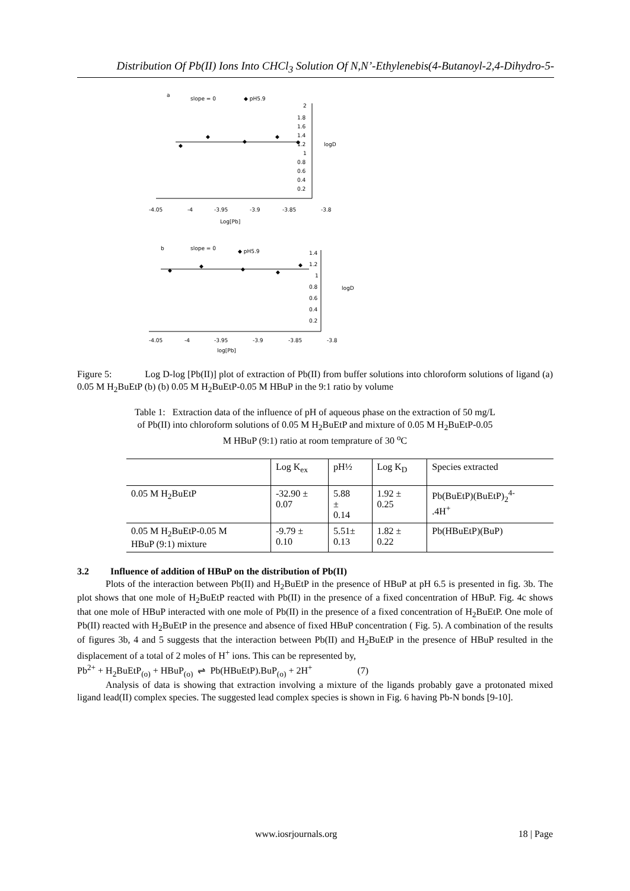Distribution Of Pb(II) Ions Into CHCl<sub>3</sub> Solution Of N,N’-Ethylenebis(4-Butanoyl-2,4-Dihydro-5-
a
slope = 0
◆ pH5.9
◆
◆
◆
◆
◆
2
1.8
1.6
1.4
1.2
1
0.8
0.6
0.4
0.2
logD
-4.05
-4
-3.95
-3.9
-3.85
-3.8
Log[Pb]
b
slope = 0
◆ pH5.9
◆
◆
◆
◆
◆
1.4
1.2
1
0.8
0.6
0.4
0.2
logD
-4.05
-4
-3.95
-3.9
-3.85
-3.8
log[Pb]
Figure 5: Log D-log [Pb(II)] plot of extraction of Pb(II) from buffer solutions into chloroform solutions of ligand (a) 0.05 M H<sub>2</sub>BuEtP (b) (b) 0.05 M H<sub>2</sub>BuEtP-0.05 M HBuP in the 9:1 ratio by volume
Table 1: Extraction data of the influence of pH of aqueous phase on the extraction of 50 mg/L of Pb(II) into chloroform solutions of 0.05 M H<sub>2</sub>BuEtP and mixture of 0.05 M H<sub>2</sub>BuEtP-0.05 M HBuP (9:1) ratio at room temprature of 30 <sup>o</sup>C
| | Log K<sub>ex</sub> | pH½ | Log K<sub>D</sub> | Species extracted |
| --- | --- | --- | --- | --- |
| 0.05 M H<sub>2</sub>BuEtP | -32.90 ± 0.07 | 5.88 ± 0.14 | 1.92 ± 0.25 | Pb(BuEtP)(BuEtP)<sub>2</sub><sup>4-</sup> .4H<sup>+</sup> |
| 0.05 M H<sub>2</sub>BuEtP-0.05 M HBuP (9:1) mixture | -9.79 ± 0.10 | 5.51± 0.13 | 1.82 ± 0.22 | Pb(HBuEtP)(BuP) |
3.2 Influence of addition of HBuP on the distribution of Pb(II)
Plots of the interaction between Pb(II) and H<sub>2</sub>BuEtP in the presence of HBuP at pH 6.5 is presented in fig. 3b. The plot shows that one mole of H<sub>2</sub>BuEtP reacted with Pb(II) in the presence of a fixed concentration of HBuP. Fig. 4c shows that one mole of HBuP interacted with one mole of Pb(II) in the presence of a fixed concentration of H<sub>2</sub>BuEtP. One mole of Pb(II) reacted with H<sub>2</sub>BuEtP in the presence and absence of fixed HBuP concentration ( Fig. 5). A combination of the results of figures 3b, 4 and 5 suggests that the interaction between Pb(II) and H<sub>2</sub>BuEtP in the presence of HBuP resulted in the displacement of a total of 2 moles of H<sup>+</sup> ions. This can be represented by,
Pb<sup>2+</sup> + H<sub>2</sub>BuEtP<sub>(o)</sub> + HBuP<sub>(o)</sub> ⇌ Pb(HBuEtP).BuP<sub>(o)</sub> + 2H<sup>+</sup> (7)
Analysis of data is showing that extraction involving a mixture of the ligands probably gave a protonated mixed ligand lead(II) complex species. The suggested lead complex species is shown in Fig. 6 having Pb-N bonds [9-10].
www.iosrjournals.org 18 | Page